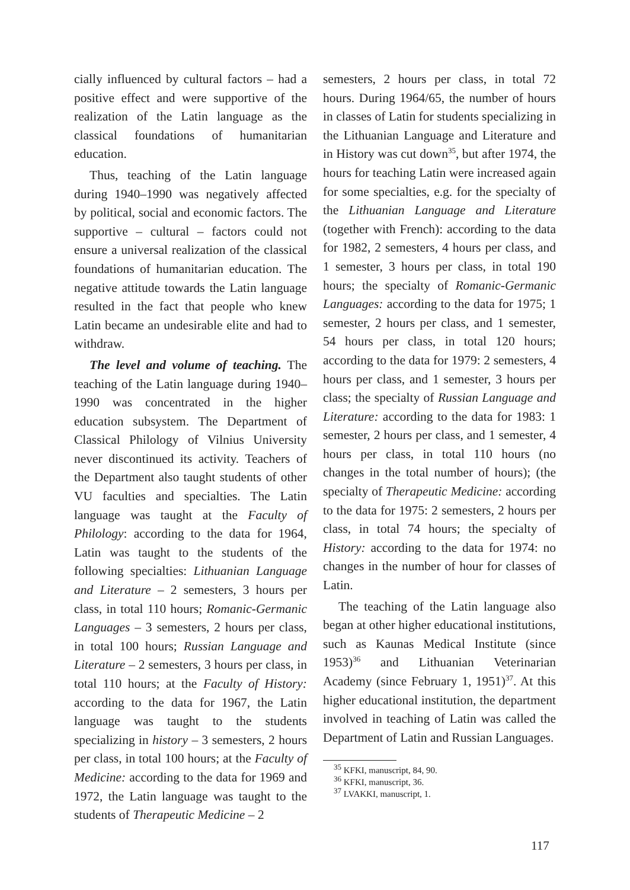cially influenced by cultural factors – had a positive effect and were supportive of the realization of the Latin language as the classical foundations of humanitarian education.
Thus, teaching of the Latin language during 1940–1990 was negatively affected by political, social and economic factors. The supportive – cultural – factors could not ensure a universal realization of the classical foundations of humanitarian education. The negative attitude towards the Latin language resulted in the fact that people who knew Latin became an undesirable elite and had to withdraw.
The level and volume of teaching. The teaching of the Latin language during 1940–1990 was concentrated in the higher education subsystem. The Department of Classical Philology of Vilnius University never discontinued its activity. Teachers of the Department also taught students of other VU faculties and specialties. The Latin language was taught at the Faculty of Philology: according to the data for 1964, Latin was taught to the students of the following specialties: Lithuanian Language and Literature – 2 semesters, 3 hours per class, in total 110 hours; Romanic-Germanic Languages – 3 semesters, 2 hours per class, in total 100 hours; Russian Language and Literature – 2 semesters, 3 hours per class, in total 110 hours; at the Faculty of History: according to the data for 1967, the Latin language was taught to the students specializing in history – 3 semesters, 2 hours per class, in total 100 hours; at the Faculty of Medicine: according to the data for 1969 and 1972, the Latin language was taught to the students of Therapeutic Medicine – 2
semesters, 2 hours per class, in total 72 hours. During 1964/65, the number of hours in classes of Latin for students specializing in the Lithuanian Language and Literature and in History was cut down<sup>35</sup>, but after 1974, the hours for teaching Latin were increased again for some specialties, e.g. for the specialty of the Lithuanian Language and Literature (together with French): according to the data for 1982, 2 semesters, 4 hours per class, and 1 semester, 3 hours per class, in total 190 hours; the specialty of Romanic-Germanic Languages: according to the data for 1975; 1 semester, 2 hours per class, and 1 semester, 54 hours per class, in total 120 hours; according to the data for 1979: 2 semesters, 4 hours per class, and 1 semester, 3 hours per class; the specialty of Russian Language and Literature: according to the data for 1983: 1 semester, 2 hours per class, and 1 semester, 4 hours per class, in total 110 hours (no changes in the total number of hours); (the specialty of Therapeutic Medicine: according to the data for 1975: 2 semesters, 2 hours per class, in total 74 hours; the specialty of History: according to the data for 1974: no changes in the number of hour for classes of Latin.
The teaching of the Latin language also began at other higher educational institutions, such as Kaunas Medical Institute (since 1953)<sup>36</sup> and Lithuanian Veterinarian Academy (since February 1, 1951)<sup>37</sup>. At this higher educational institution, the department involved in teaching of Latin was called the Department of Latin and Russian Languages.
<sup>35</sup> KFKI, manuscript, 84, 90.
<sup>36</sup> KFKI, manuscript, 36.
<sup>37</sup> LVAKKI, manuscript, 1.
117